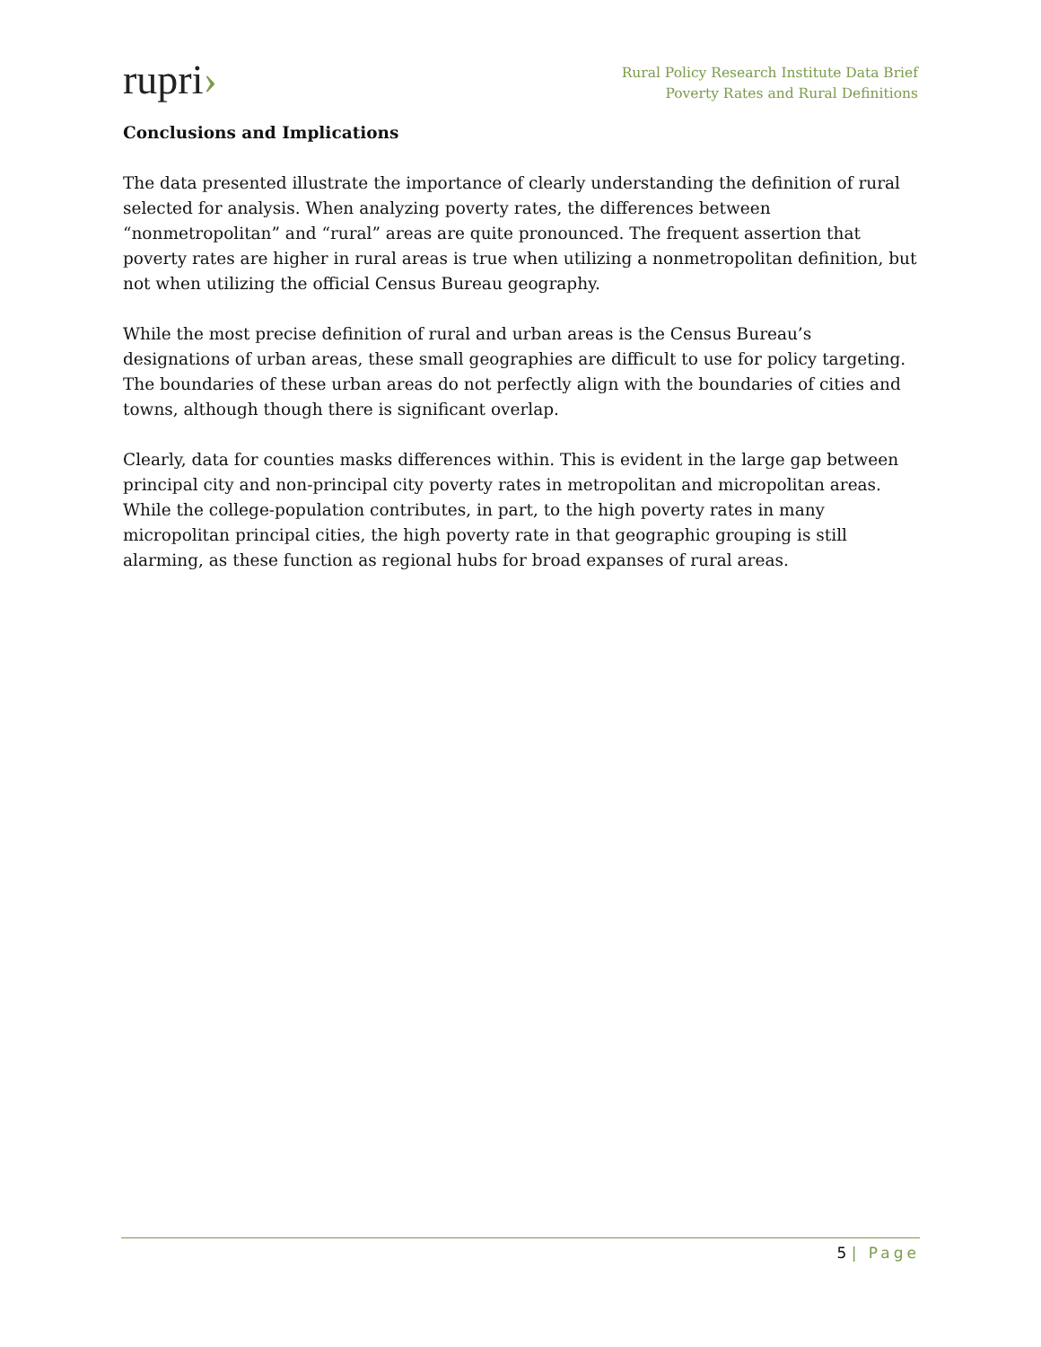rupri›
Rural Policy Research Institute Data Brief
Poverty Rates and Rural Definitions
Conclusions and Implications
The data presented illustrate the importance of clearly understanding the definition of rural selected for analysis. When analyzing poverty rates, the differences between “nonmetropolitan” and “rural” areas are quite pronounced. The frequent assertion that poverty rates are higher in rural areas is true when utilizing a nonmetropolitan definition, but not when utilizing the official Census Bureau geography.
While the most precise definition of rural and urban areas is the Census Bureau’s designations of urban areas, these small geographies are difficult to use for policy targeting. The boundaries of these urban areas do not perfectly align with the boundaries of cities and towns, although though there is significant overlap.
Clearly, data for counties masks differences within. This is evident in the large gap between principal city and non-principal city poverty rates in metropolitan and micropolitan areas. While the college-population contributes, in part, to the high poverty rates in many micropolitan principal cities, the high poverty rate in that geographic grouping is still alarming, as these function as regional hubs for broad expanses of rural areas.
5 | Page